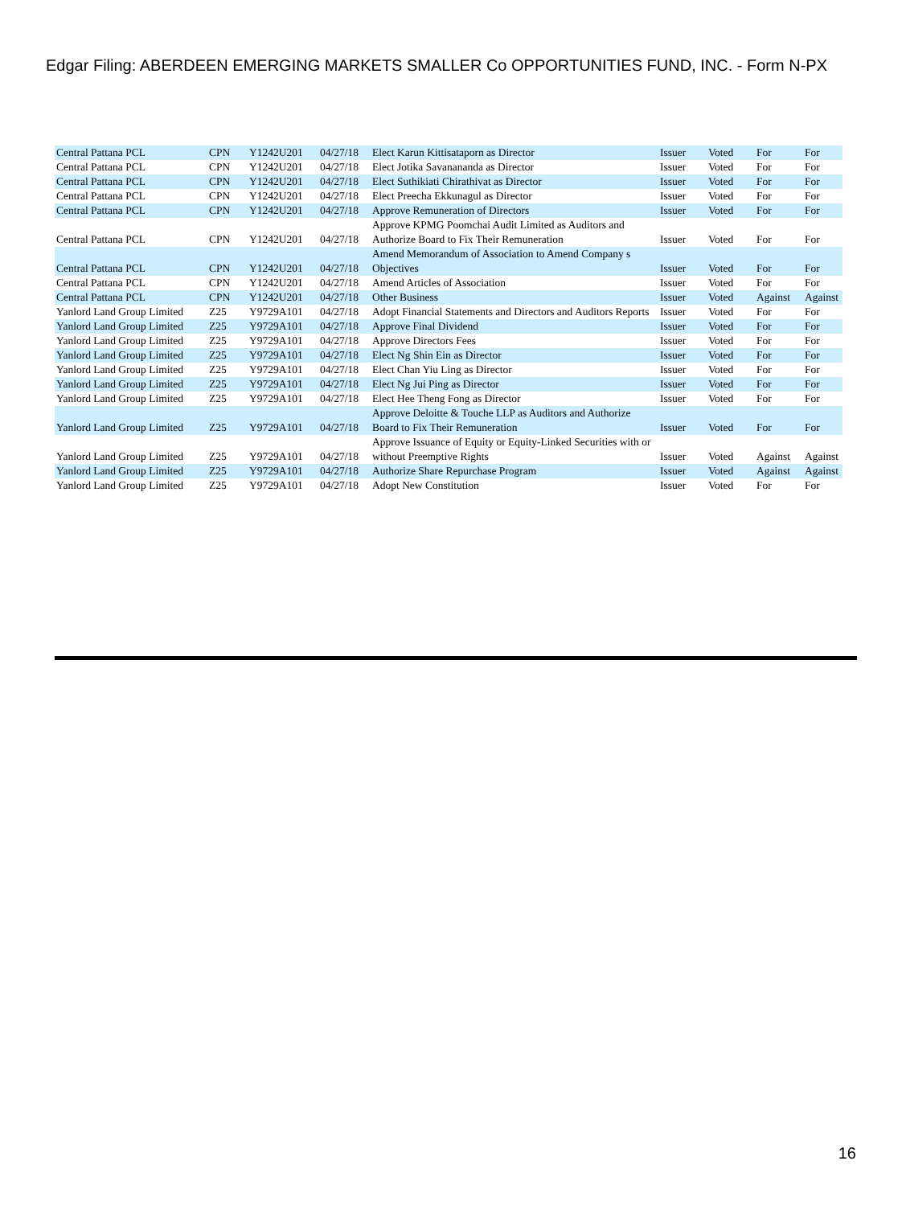Edgar Filing: ABERDEEN EMERGING MARKETS SMALLER Co OPPORTUNITIES FUND, INC. - Form N-PX
| Central Pattana PCL | CPN | Y1242U201 | 04/27/18 | Elect Karun Kittisataporn as Director | Issuer | Voted | For | For |
| Central Pattana PCL | CPN | Y1242U201 | 04/27/18 | Elect Jotika Savanananda as Director | Issuer | Voted | For | For |
| Central Pattana PCL | CPN | Y1242U201 | 04/27/18 | Elect Suthikiati Chirathivat as Director | Issuer | Voted | For | For |
| Central Pattana PCL | CPN | Y1242U201 | 04/27/18 | Elect Preecha Ekkunagul as Director | Issuer | Voted | For | For |
| Central Pattana PCL | CPN | Y1242U201 | 04/27/18 | Approve Remuneration of Directors | Issuer | Voted | For | For |
| Central Pattana PCL | CPN | Y1242U201 | 04/27/18 | Approve KPMG Poomchai Audit Limited as Auditors and Authorize Board to Fix Their Remuneration | Issuer | Voted | For | For |
| Central Pattana PCL | CPN | Y1242U201 | 04/27/18 | Amend Memorandum of Association to Amend Company s Objectives | Issuer | Voted | For | For |
| Central Pattana PCL | CPN | Y1242U201 | 04/27/18 | Amend Articles of Association | Issuer | Voted | For | For |
| Central Pattana PCL | CPN | Y1242U201 | 04/27/18 | Other Business | Issuer | Voted | Against | Against |
| Yanlord Land Group Limited | Z25 | Y9729A101 | 04/27/18 | Adopt Financial Statements and Directors and Auditors Reports | Issuer | Voted | For | For |
| Yanlord Land Group Limited | Z25 | Y9729A101 | 04/27/18 | Approve Final Dividend | Issuer | Voted | For | For |
| Yanlord Land Group Limited | Z25 | Y9729A101 | 04/27/18 | Approve Directors Fees | Issuer | Voted | For | For |
| Yanlord Land Group Limited | Z25 | Y9729A101 | 04/27/18 | Elect Ng Shin Ein as Director | Issuer | Voted | For | For |
| Yanlord Land Group Limited | Z25 | Y9729A101 | 04/27/18 | Elect Chan Yiu Ling as Director | Issuer | Voted | For | For |
| Yanlord Land Group Limited | Z25 | Y9729A101 | 04/27/18 | Elect Ng Jui Ping as Director | Issuer | Voted | For | For |
| Yanlord Land Group Limited | Z25 | Y9729A101 | 04/27/18 | Elect Hee Theng Fong as Director | Issuer | Voted | For | For |
| Yanlord Land Group Limited | Z25 | Y9729A101 | 04/27/18 | Approve Deloitte & Touche LLP as Auditors and Authorize Board to Fix Their Remuneration | Issuer | Voted | For | For |
| Yanlord Land Group Limited | Z25 | Y9729A101 | 04/27/18 | Approve Issuance of Equity or Equity-Linked Securities with or without Preemptive Rights | Issuer | Voted | Against | Against |
| Yanlord Land Group Limited | Z25 | Y9729A101 | 04/27/18 | Authorize Share Repurchase Program | Issuer | Voted | Against | Against |
| Yanlord Land Group Limited | Z25 | Y9729A101 | 04/27/18 | Adopt New Constitution | Issuer | Voted | For | For |
16